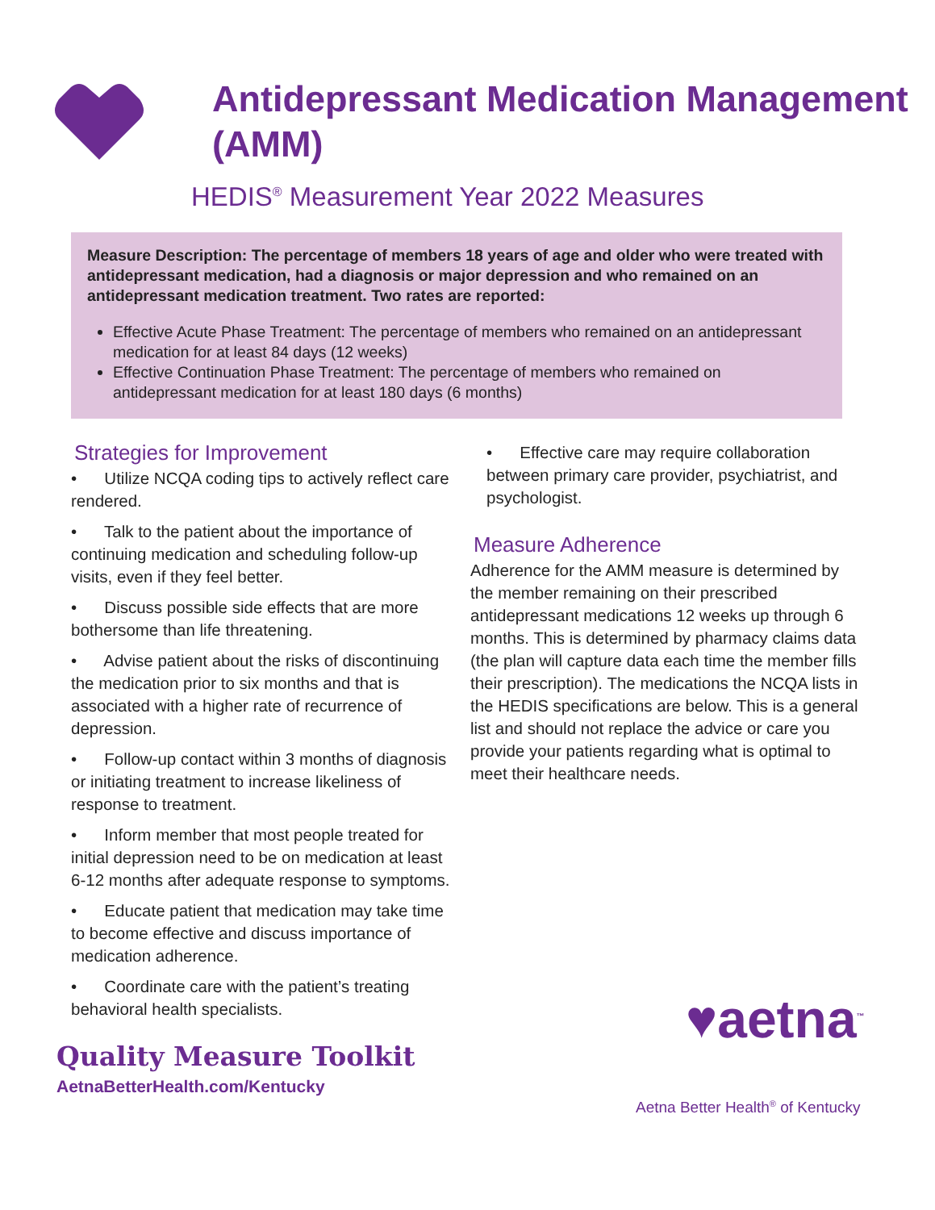Antidepressant Medication Management
(AMM)
HEDIS<sup>®</sup> Measurement Year 2022 Measures
Measure Description: The percentage of members 18 years of age and older who were treated with antidepressant medication, had a diagnosis or major depression and who remained on an antidepressant medication treatment. Two rates are reported:
Effective Acute Phase Treatment: The percentage of members who remained on an antidepressant medication for at least 84 days (12 weeks)
Effective Continuation Phase Treatment: The percentage of members who remained on antidepressant medication for at least 180 days (6 months)
Strategies for Improvement
• Utilize NCQA coding tips to actively reflect care rendered.
• Talk to the patient about the importance of continuing medication and scheduling follow-up visits, even if they feel better.
• Discuss possible side effects that are more bothersome than life threatening.
• Advise patient about the risks of discontinuing the medication prior to six months and that is associated with a higher rate of recurrence of depression.
• Follow-up contact within 3 months of diagnosis or initiating treatment to increase likeliness of response to treatment.
• Inform member that most people treated for initial depression need to be on medication at least 6-12 months after adequate response to symptoms.
• Educate patient that medication may take time to become effective and discuss importance of medication adherence.
• Coordinate care with the patient’s treating behavioral health specialists.
• Effective care may require collaboration between primary care provider, psychiatrist, and psychologist.
Measure Adherence
Adherence for the AMM measure is determined by the member remaining on their prescribed antidepressant medications 12 weeks up through 6 months. This is determined by pharmacy claims data (the plan will capture data each time the member fills their prescription). The medications the NCQA lists in the HEDIS specifications are below. This is a general list and should not replace the advice or care you provide your patients regarding what is optimal to meet their healthcare needs.
Quality Measure Toolkit
AetnaBetterHealth.com/Kentucky
♥aetna<sup>™</sup>
Aetna Better Health<sup>®</sup> of Kentucky